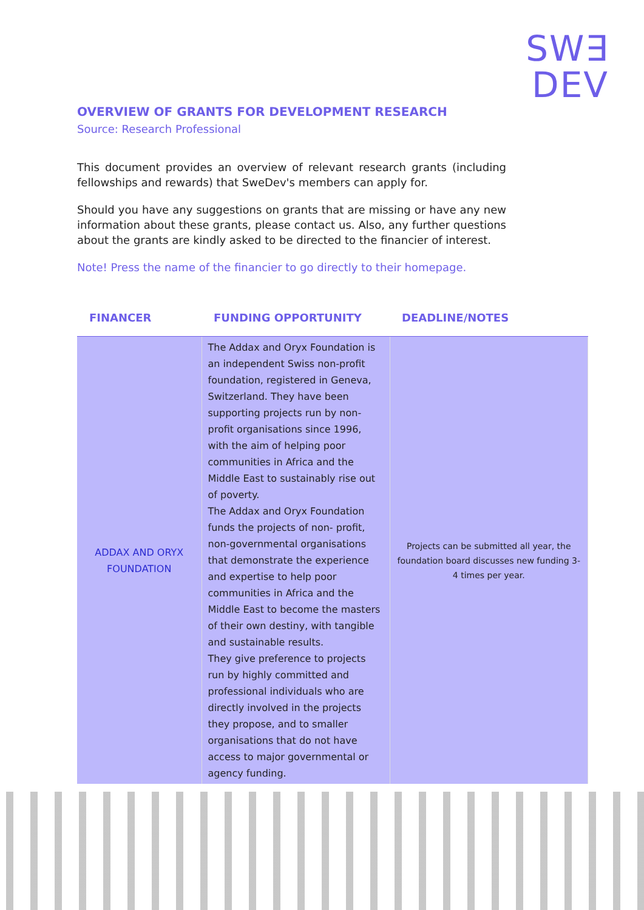SW∃
DEV
OVERVIEW OF GRANTS FOR DEVELOPMENT RESEARCH
Source: Research Professional
This document provides an overview of relevant research grants (including fellowships and rewards) that SweDev's members can apply for.
Should you have any suggestions on grants that are missing or have any new information about these grants, please contact us. Also, any further questions about the grants are kindly asked to be directed to the financier of interest.
Note! Press the name of the financier to go directly to their homepage.
| FINANCER | FUNDING OPPORTUNITY | DEADLINE/NOTES |
| --- | --- | --- |
| ADDAX AND ORYX FOUNDATION | The Addax and Oryx Foundation is an independent Swiss non-profit foundation, registered in Geneva, Switzerland. They have been supporting projects run by non-profit organisations since 1996, with the aim of helping poor communities in Africa and the Middle East to sustainably rise out of poverty. The Addax and Oryx Foundation funds the projects of non- profit, non-governmental organisations that demonstrate the experience and expertise to help poor communities in Africa and the Middle East to become the masters of their own destiny, with tangible and sustainable results. They give preference to projects run by highly committed and professional individuals who are directly involved in the projects they propose, and to smaller organisations that do not have access to major governmental or agency funding. | Projects can be submitted all year, the foundation board discusses new funding 3-4 times per year. |